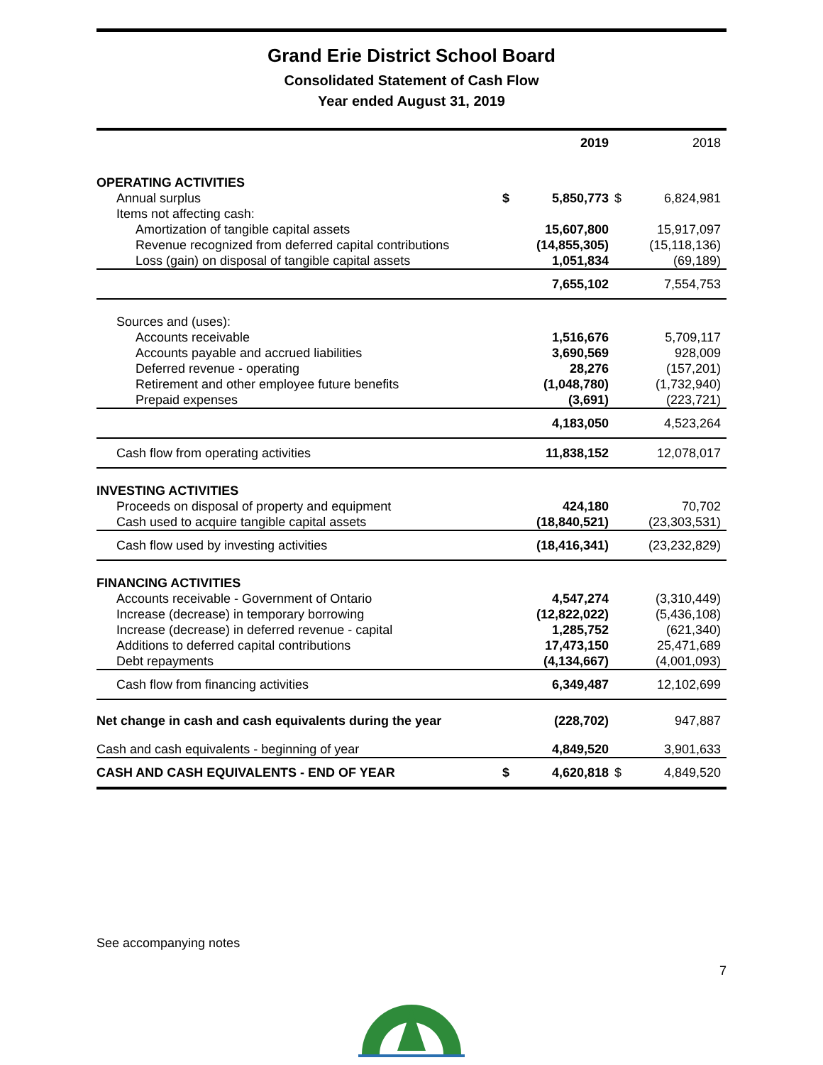Grand Erie District School Board
Consolidated Statement of Cash Flow
Year ended August 31, 2019
| | | 2019 | | 2018 |
| --- | --- | --- | --- | --- |
| OPERATING ACTIVITIES | | | | |
| Annual surplus | $ | 5,850,773 | $ | 6,824,981 |
| Items not affecting cash: | | | | |
| Amortization of tangible capital assets | | 15,607,800 | | 15,917,097 |
| Revenue recognized from deferred capital contributions | | (14,855,305) | | (15,118,136) |
| Loss (gain) on disposal of tangible capital assets | | 1,051,834 | | (69,189) |
| | | 7,655,102 | | 7,554,753 |
| Sources and (uses): | | | | |
| Accounts receivable | | 1,516,676 | | 5,709,117 |
| Accounts payable and accrued liabilities | | 3,690,569 | | 928,009 |
| Deferred revenue - operating | | 28,276 | | (157,201) |
| Retirement and other employee future benefits | | (1,048,780) | | (1,732,940) |
| Prepaid expenses | | (3,691) | | (223,721) |
| | | 4,183,050 | | 4,523,264 |
| Cash flow from operating activities | | 11,838,152 | | 12,078,017 |
| INVESTING ACTIVITIES | | | | |
| Proceeds on disposal of property and equipment | | 424,180 | | 70,702 |
| Cash used to acquire tangible capital assets | | (18,840,521) | | (23,303,531) |
| Cash flow used by investing activities | | (18,416,341) | | (23,232,829) |
| FINANCING ACTIVITIES | | | | |
| Accounts receivable - Government of Ontario | | 4,547,274 | | (3,310,449) |
| Increase (decrease) in temporary borrowing | | (12,822,022) | | (5,436,108) |
| Increase (decrease) in deferred revenue - capital | | 1,285,752 | | (621,340) |
| Additions to deferred capital contributions | | 17,473,150 | | 25,471,689 |
| Debt repayments | | (4,134,667) | | (4,001,093) |
| Cash flow from financing activities | | 6,349,487 | | 12,102,699 |
| Net change in cash and cash equivalents during the year | | (228,702) | | 947,887 |
| Cash and cash equivalents - beginning of year | | 4,849,520 | | 3,901,633 |
| CASH AND CASH EQUIVALENTS - END OF YEAR | $ | 4,620,818 | $ | 4,849,520 |
See accompanying notes
7